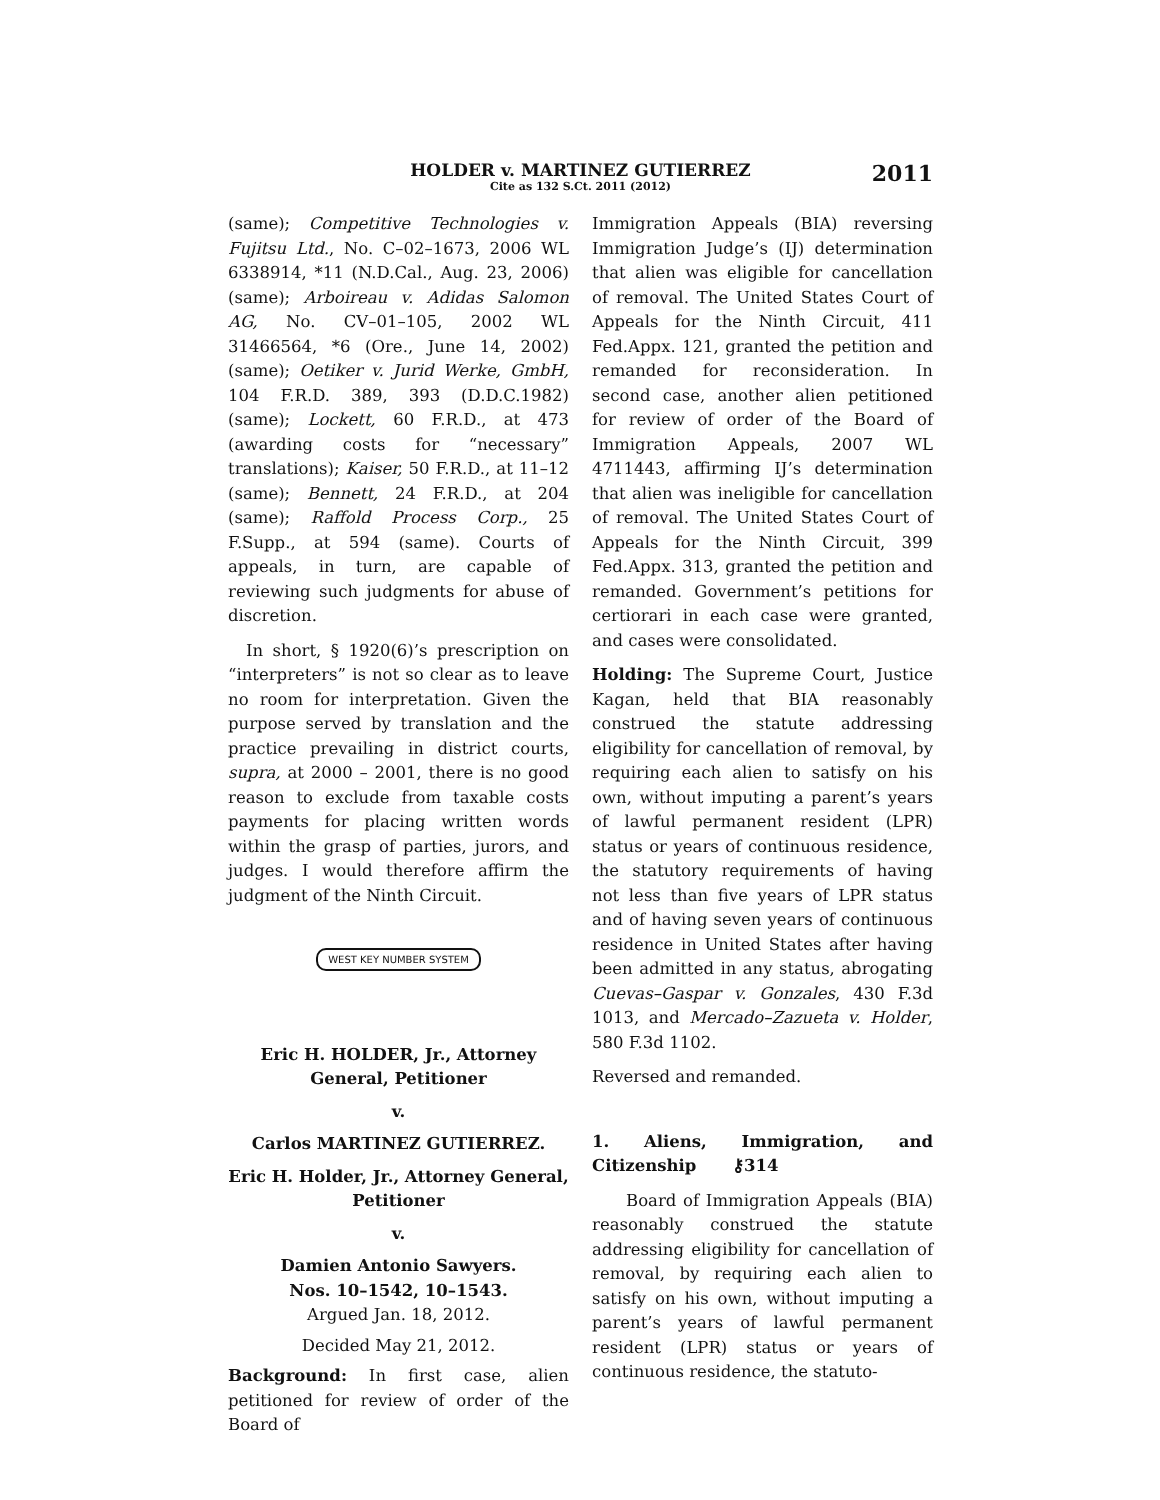HOLDER v. MARTINEZ GUTIERREZ
Cite as 132 S.Ct. 2011 (2012)
2011
(same); Competitive Technologies v. Fujitsu Ltd., No. C–02–1673, 2006 WL 6338914, *11 (N.D.Cal., Aug. 23, 2006) (same); Arboireau v. Adidas Salomon AG, No. CV–01–105, 2002 WL 31466564, *6 (Ore., June 14, 2002) (same); Oetiker v. Jurid Werke, GmbH, 104 F.R.D. 389, 393 (D.D.C.1982) (same); Lockett, 60 F.R.D., at 473 (awarding costs for “necessary” translations); Kaiser, 50 F.R.D., at 11–12 (same); Bennett, 24 F.R.D., at 204 (same); Raffold Process Corp., 25 F.Supp., at 594 (same). Courts of appeals, in turn, are capable of reviewing such judgments for abuse of discretion.
In short, § 1920(6)’s prescription on “interpreters” is not so clear as to leave no room for interpretation. Given the purpose served by translation and the practice prevailing in district courts, supra, at 2000 – 2001, there is no good reason to exclude from taxable costs payments for placing written words within the grasp of parties, jurors, and judges. I would therefore affirm the judgment of the Ninth Circuit.
WEST KEY NUMBER SYSTEM
Eric H. HOLDER, Jr., Attorney General, Petitioner
v.
Carlos MARTINEZ GUTIERREZ.
Eric H. Holder, Jr., Attorney General, Petitioner
v.
Damien Antonio Sawyers.
Nos. 10–1542, 10–1543.
Argued Jan. 18, 2012.
Decided May 21, 2012.
Background: In first case, alien petitioned for review of order of the Board of
Immigration Appeals (BIA) reversing Immigration Judge’s (IJ) determination that alien was eligible for cancellation of removal. The United States Court of Appeals for the Ninth Circuit, 411 Fed.Appx. 121, granted the petition and remanded for reconsideration. In second case, another alien petitioned for review of order of the Board of Immigration Appeals, 2007 WL 4711443, affirming IJ’s determination that alien was ineligible for cancellation of removal. The United States Court of Appeals for the Ninth Circuit, 399 Fed.Appx. 313, granted the petition and remanded. Government’s petitions for certiorari in each case were granted, and cases were consolidated.
Holding: The Supreme Court, Justice Kagan, held that BIA reasonably construed the statute addressing eligibility for cancellation of removal, by requiring each alien to satisfy on his own, without imputing a parent’s years of lawful permanent resident (LPR) status or years of continuous residence, the statutory requirements of having not less than five years of LPR status and of having seven years of continuous residence in United States after having been admitted in any status, abrogating Cuevas–Gaspar v. Gonzales, 430 F.3d 1013, and Mercado–Zazueta v. Holder, 580 F.3d 1102.
Reversed and remanded.
1. Aliens, Immigration, and Citizenship ⚷314
Board of Immigration Appeals (BIA) reasonably construed the statute addressing eligibility for cancellation of removal, by requiring each alien to satisfy on his own, without imputing a parent’s years of lawful permanent resident (LPR) status or years of continuous residence, the statuto-